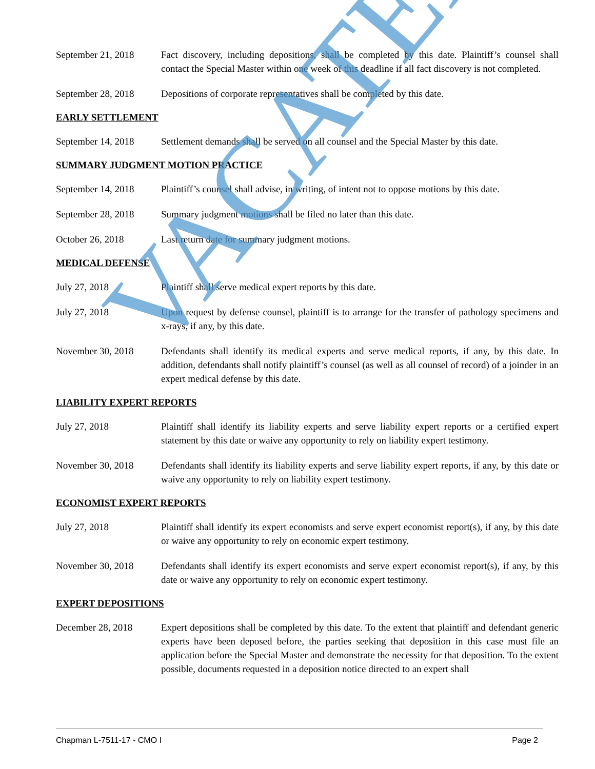September 21, 2018
Fact discovery, including depositions, shall be completed by this date. Plaintiff’s counsel shall contact the Special Master within one week of this deadline if all fact discovery is not completed.
September 28, 2018
Depositions of corporate representatives shall be completed by this date.
EARLY SETTLEMENT
September 14, 2018
Settlement demands shall be served on all counsel and the Special Master by this date.
SUMMARY JUDGMENT MOTION PRACTICE
September 14, 2018
Plaintiff’s counsel shall advise, in writing, of intent not to oppose motions by this date.
September 28, 2018
Summary judgment motions shall be filed no later than this date.
October 26, 2018 Last return date for summary judgment motions.
MEDICAL DEFENSE
July 27, 2018 Plaintiff shall serve medical expert reports by this date.
July 27, 2018 Upon request by defense counsel, plaintiff is to arrange for the transfer of pathology specimens and x-rays, if any, by this date.
November 30, 2018 Defendants shall identify its medical experts and serve medical reports, if any, by this date. In addition, defendants shall notify plaintiff’s counsel (as well as all counsel of record) of a joinder in an expert medical defense by this date.
LIABILITY EXPERT REPORTS
July 27, 2018 Plaintiff shall identify its liability experts and serve liability expert reports or a certified expert statement by this date or waive any opportunity to rely on liability expert testimony.
November 30, 2018 Defendants shall identify its liability experts and serve liability expert reports, if any, by this date or waive any opportunity to rely on liability expert testimony.
ECONOMIST EXPERT REPORTS
July 27, 2018 Plaintiff shall identify its expert economists and serve expert economist report(s), if any, by this date or waive any opportunity to rely on economic expert testimony.
November 30, 2018 Defendants shall identify its expert economists and serve expert economist report(s), if any, by this date or waive any opportunity to rely on economic expert testimony.
EXPERT DEPOSITIONS
December 28, 2018 Expert depositions shall be completed by this date. To the extent that plaintiff and defendant generic experts have been deposed before, the parties seeking that deposition in this case must file an application before the Special Master and demonstrate the necessity for that deposition. To the extent possible, documents requested in a deposition notice directed to an expert shall
Chapman L-7511-17 - CMO I Page 2
VACATED